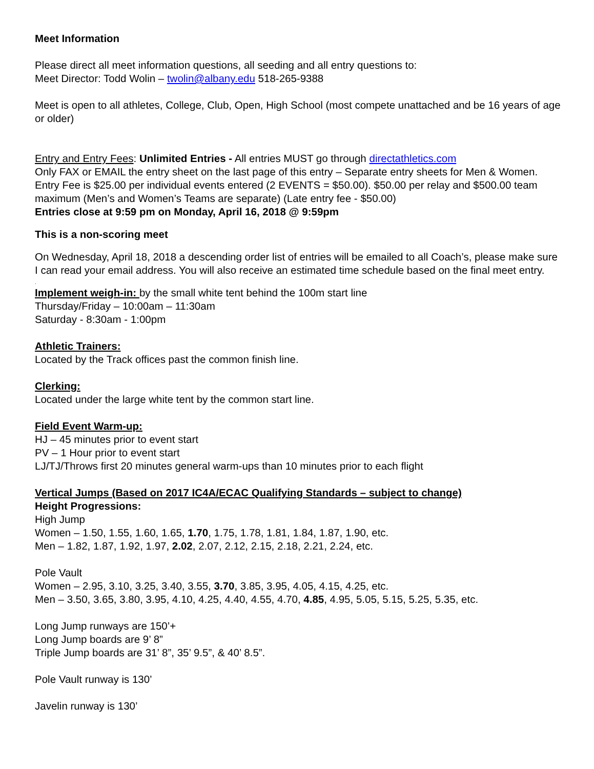Meet Information
Please direct all meet information questions, all seeding and all entry questions to:
Meet Director: Todd Wolin – twolin@albany.edu 518-265-9388
Meet is open to all athletes, College, Club, Open, High School (most compete unattached and be 16 years of age or older)
Entry and Entry Fees: Unlimited Entries - All entries MUST go through directathletics.com
Only FAX or EMAIL the entry sheet on the last page of this entry – Separate entry sheets for Men & Women. Entry Fee is $25.00 per individual events entered (2 EVENTS = $50.00). $50.00 per relay and $500.00 team maximum (Men’s and Women’s Teams are separate) (Late entry fee - $50.00)
Entries close at 9:59 pm on Monday, April 16, 2018 @ 9:59pm
This is a non-scoring meet
On Wednesday, April 18, 2018 a descending order list of entries will be emailed to all Coach’s, please make sure I can read your email address. You will also receive an estimated time schedule based on the final meet entry.
.
Implement weigh-in: by the small white tent behind the 100m start line
Thursday/Friday – 10:00am – 11:30am
Saturday - 8:30am - 1:00pm
Athletic Trainers:
Located by the Track offices past the common finish line.
Clerking:
Located under the large white tent by the common start line.
Field Event Warm-up:
HJ – 45 minutes prior to event start
PV – 1 Hour prior to event start
LJ/TJ/Throws first 20 minutes general warm-ups than 10 minutes prior to each flight
Vertical Jumps (Based on 2017 IC4A/ECAC Qualifying Standards – subject to change)
Height Progressions:
High Jump
Women – 1.50, 1.55, 1.60, 1.65, 1.70, 1.75, 1.78, 1.81, 1.84, 1.87, 1.90, etc.
Men – 1.82, 1.87, 1.92, 1.97, 2.02, 2.07, 2.12, 2.15, 2.18, 2.21, 2.24, etc.
Pole Vault
Women – 2.95, 3.10, 3.25, 3.40, 3.55, 3.70, 3.85, 3.95, 4.05, 4.15, 4.25, etc.
Men – 3.50, 3.65, 3.80, 3.95, 4.10, 4.25, 4.40, 4.55, 4.70, 4.85, 4.95, 5.05, 5.15, 5.25, 5.35, etc.
Long Jump runways are 150’+
Long Jump boards are 9’ 8”
Triple Jump boards are 31’ 8”, 35’ 9.5”, & 40’ 8.5”.
Pole Vault runway is 130’
Javelin runway is 130’